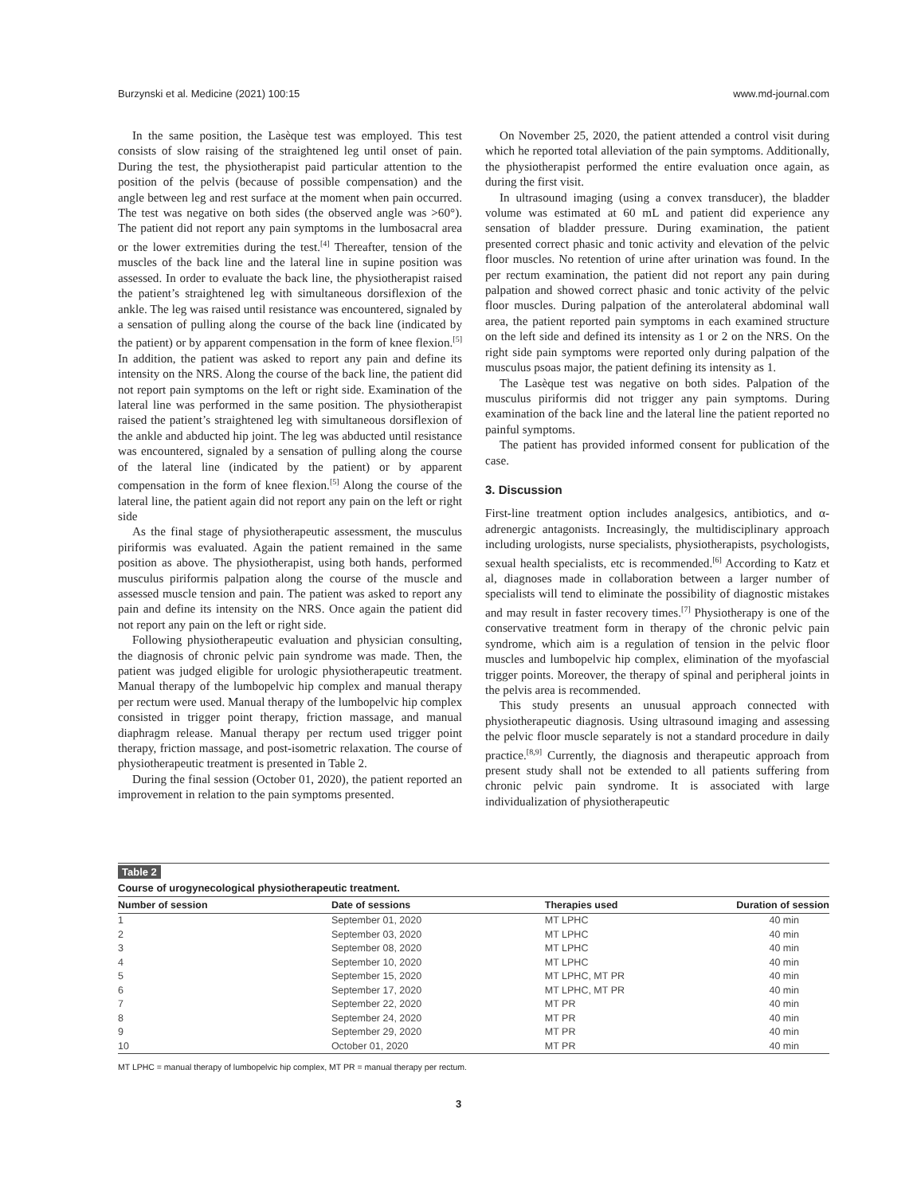Burzynski et al. Medicine (2021) 100:15 www.md-journal.com
In the same position, the Lasèque test was employed. This test consists of slow raising of the straightened leg until onset of pain. During the test, the physiotherapist paid particular attention to the position of the pelvis (because of possible compensation) and the angle between leg and rest surface at the moment when pain occurred. The test was negative on both sides (the observed angle was >60°). The patient did not report any pain symptoms in the lumbosacral area or the lower extremities during the test.<sup>[4]</sup> Thereafter, tension of the muscles of the back line and the lateral line in supine position was assessed. In order to evaluate the back line, the physiotherapist raised the patient’s straightened leg with simultaneous dorsiflexion of the ankle. The leg was raised until resistance was encountered, signaled by a sensation of pulling along the course of the back line (indicated by the patient) or by apparent compensation in the form of knee flexion.<sup>[5]</sup> In addition, the patient was asked to report any pain and define its intensity on the NRS. Along the course of the back line, the patient did not report pain symptoms on the left or right side. Examination of the lateral line was performed in the same position. The physiotherapist raised the patient’s straightened leg with simultaneous dorsiflexion of the ankle and abducted hip joint. The leg was abducted until resistance was encountered, signaled by a sensation of pulling along the course of the lateral line (indicated by the patient) or by apparent compensation in the form of knee flexion.<sup>[5]</sup> Along the course of the lateral line, the patient again did not report any pain on the left or right side
As the final stage of physiotherapeutic assessment, the musculus piriformis was evaluated. Again the patient remained in the same position as above. The physiotherapist, using both hands, performed musculus piriformis palpation along the course of the muscle and assessed muscle tension and pain. The patient was asked to report any pain and define its intensity on the NRS. Once again the patient did not report any pain on the left or right side.
Following physiotherapeutic evaluation and physician consulting, the diagnosis of chronic pelvic pain syndrome was made. Then, the patient was judged eligible for urologic physiotherapeutic treatment. Manual therapy of the lumbopelvic hip complex and manual therapy per rectum were used. Manual therapy of the lumbopelvic hip complex consisted in trigger point therapy, friction massage, and manual diaphragm release. Manual therapy per rectum used trigger point therapy, friction massage, and post-isometric relaxation. The course of physiotherapeutic treatment is presented in Table 2.
During the final session (October 01, 2020), the patient reported an improvement in relation to the pain symptoms presented.
On November 25, 2020, the patient attended a control visit during which he reported total alleviation of the pain symptoms. Additionally, the physiotherapist performed the entire evaluation once again, as during the first visit.
In ultrasound imaging (using a convex transducer), the bladder volume was estimated at 60 mL and patient did experience any sensation of bladder pressure. During examination, the patient presented correct phasic and tonic activity and elevation of the pelvic floor muscles. No retention of urine after urination was found. In the per rectum examination, the patient did not report any pain during palpation and showed correct phasic and tonic activity of the pelvic floor muscles. During palpation of the anterolateral abdominal wall area, the patient reported pain symptoms in each examined structure on the left side and defined its intensity as 1 or 2 on the NRS. On the right side pain symptoms were reported only during palpation of the musculus psoas major, the patient defining its intensity as 1.
The Lasèque test was negative on both sides. Palpation of the musculus piriformis did not trigger any pain symptoms. During examination of the back line and the lateral line the patient reported no painful symptoms.
The patient has provided informed consent for publication of the case.
3. Discussion
First-line treatment option includes analgesics, antibiotics, and α-adrenergic antagonists. Increasingly, the multidisciplinary approach including urologists, nurse specialists, physiotherapists, psychologists, sexual health specialists, etc is recommended.<sup>[6]</sup> According to Katz et al, diagnoses made in collaboration between a larger number of specialists will tend to eliminate the possibility of diagnostic mistakes and may result in faster recovery times.<sup>[7]</sup> Physiotherapy is one of the conservative treatment form in therapy of the chronic pelvic pain syndrome, which aim is a regulation of tension in the pelvic floor muscles and lumbopelvic hip complex, elimination of the myofascial trigger points. Moreover, the therapy of spinal and peripheral joints in the pelvis area is recommended.
This study presents an unusual approach connected with physiotherapeutic diagnosis. Using ultrasound imaging and assessing the pelvic floor muscle separately is not a standard procedure in daily practice.<sup>[8,9]</sup> Currently, the diagnosis and therapeutic approach from present study shall not be extended to all patients suffering from chronic pelvic pain syndrome. It is associated with large individualization of physiotherapeutic
Table 2
Course of urogynecological physiotherapeutic treatment.
| Number of session | Date of sessions | Therapies used | Duration of session |
| --- | --- | --- | --- |
| 1 | September 01, 2020 | MT LPHC | 40 min |
| 2 | September 03, 2020 | MT LPHC | 40 min |
| 3 | September 08, 2020 | MT LPHC | 40 min |
| 4 | September 10, 2020 | MT LPHC | 40 min |
| 5 | September 15, 2020 | MT LPHC, MT PR | 40 min |
| 6 | September 17, 2020 | MT LPHC, MT PR | 40 min |
| 7 | September 22, 2020 | MT PR | 40 min |
| 8 | September 24, 2020 | MT PR | 40 min |
| 9 | September 29, 2020 | MT PR | 40 min |
| 10 | October 01, 2020 | MT PR | 40 min |
MT LPHC = manual therapy of lumbopelvic hip complex, MT PR = manual therapy per rectum.
3